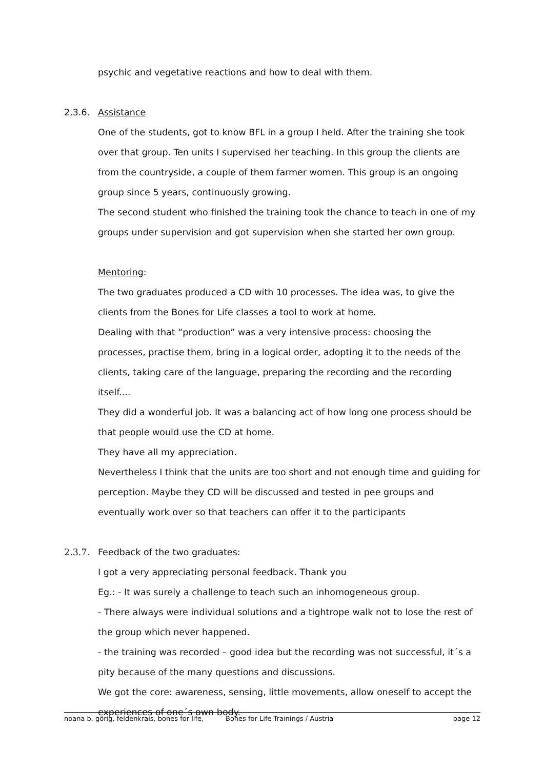psychic and vegetative reactions and how to deal with them.
2.3.6. Assistance
One of the students, got to know BFL in a group I held. After the training she took over that group. Ten units I supervised her teaching. In this group the clients are from the countryside, a couple of them farmer women. This group is an ongoing group since 5 years, continuously growing.
The second student who finished the training took the chance to teach in one of my groups under supervision and got supervision when she started her own group.
Mentoring:
The two graduates produced a CD with 10 processes. The idea was, to give the clients from the Bones for Life classes a tool to work at home.
Dealing with that “production” was a very intensive process: choosing the processes, practise them, bring in a logical order, adopting it to the needs of the clients, taking care of the language, preparing the recording and the recording itself....
They did a wonderful job. It was a balancing act of how long one process should be that people would use the CD at home.
They have all my appreciation.
Nevertheless I think that the units are too short and not enough time and guiding for perception. Maybe they CD will be discussed and tested in pee groups and eventually work over so that teachers can offer it to the participants
2.3.7. Feedback of the two graduates:
I got a very appreciating personal feedback. Thank you
Eg.: - It was surely a challenge to teach such an inhomogeneous group.
- There always were individual solutions and a tightrope walk not to lose the rest of the group which never happened.
- the training was recorded – good idea but the recording was not successful, it´s a pity because of the many questions and discussions.
We got the core: awareness, sensing, little movements, allow oneself to accept the experiences of one´s own body.
noana b. görig, feldenkrais, bones for life, Bones for Life Trainings / Austria page 12